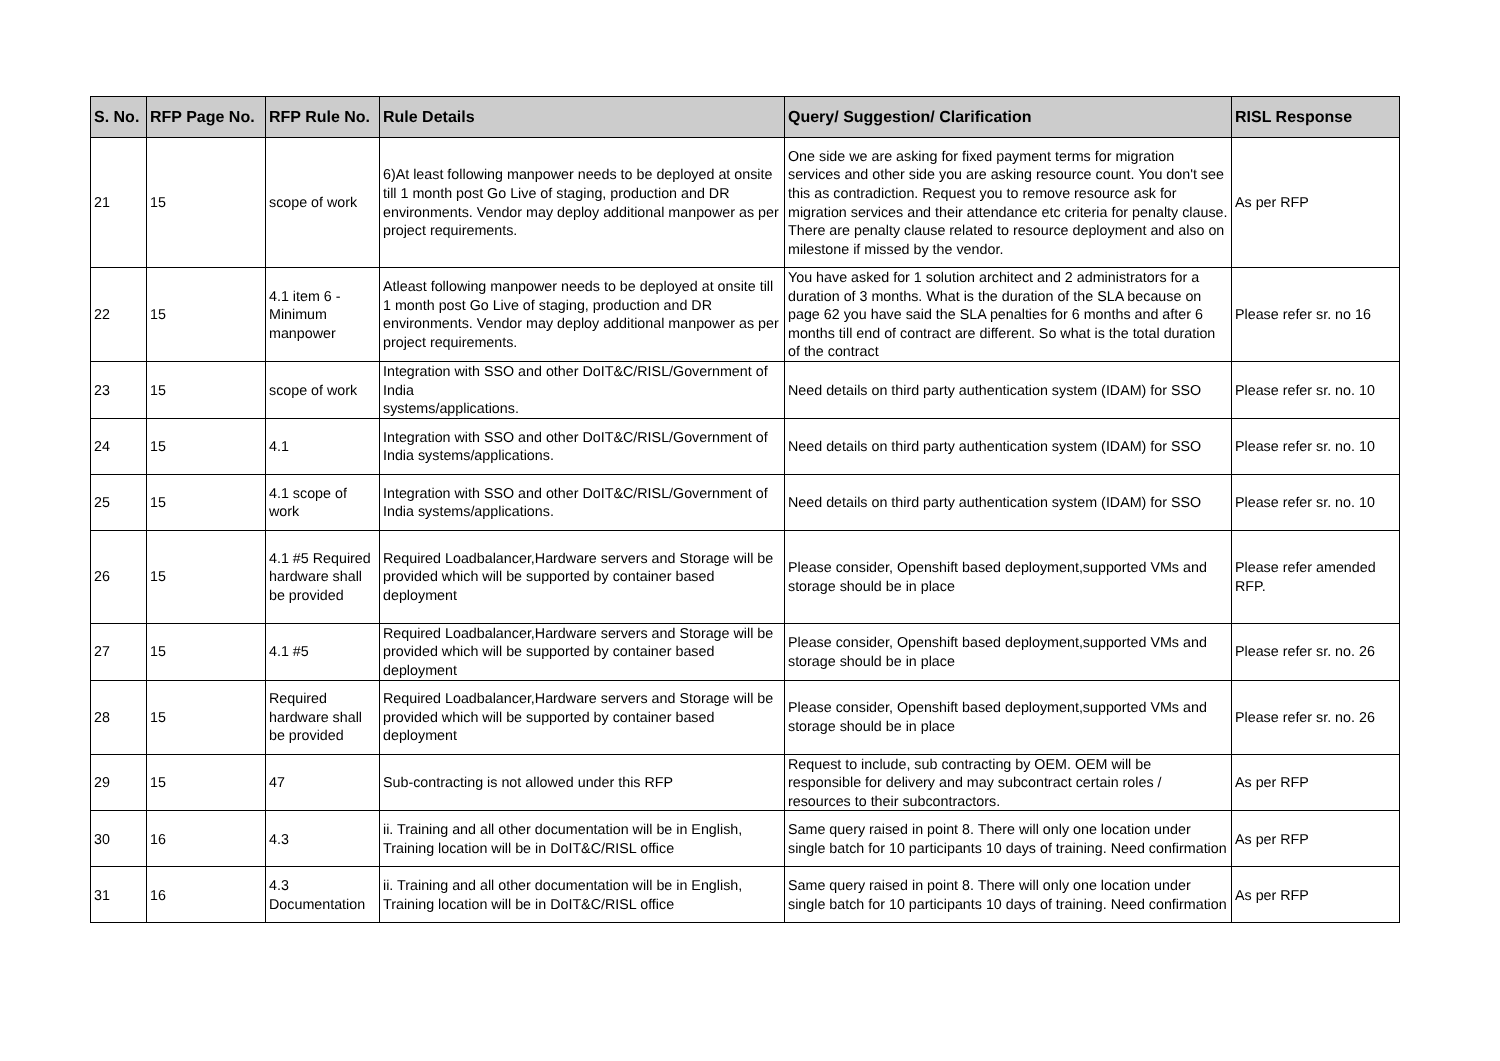| S. No. | RFP Page No. | RFP Rule No. | Rule Details | Query/ Suggestion/ Clarification | RISL Response |
| --- | --- | --- | --- | --- | --- |
| 21 | 15 | scope of work | 6)At least following manpower needs to be deployed at onsite till 1 month post Go Live of staging, production and DR environments. Vendor may deploy additional manpower as per project requirements. | One side we are asking for fixed payment terms for migration services and other side you are asking resource count. You don't see this as contradiction. Request you to remove resource ask for migration services and their attendance etc criteria for penalty clause. There are penalty clause related to resource deployment and also on milestone if missed by the vendor. | As per RFP |
| 22 | 15 | 4.1 item 6 - Minimum manpower | Atleast following manpower needs to be deployed at onsite till 1 month post Go Live of staging, production and DR environments. Vendor may deploy additional manpower as per project requirements. | You have asked for 1 solution architect and 2 administrators for a duration of 3 months. What is the duration of the SLA because on page 62 you have said the SLA penalties for 6 months and after 6 months till end of contract are different. So what is the total duration of the contract | Please refer sr. no 16 |
| 23 | 15 | scope of work | Integration with SSO and other DoIT&C/RISL/Government of India systems/applications. | Need details on third party authentication system (IDAM) for SSO | Please refer sr. no. 10 |
| 24 | 15 | 4.1 | Integration with SSO and other DoIT&C/RISL/Government of India systems/applications. | Need details on third party authentication system (IDAM) for SSO | Please refer sr. no. 10 |
| 25 | 15 | 4.1 scope of work | Integration with SSO and other DoIT&C/RISL/Government of India systems/applications. | Need details on third party authentication system (IDAM) for SSO | Please refer sr. no. 10 |
| 26 | 15 | 4.1 #5 Required hardware shall be provided | Required Loadbalancer,Hardware servers and Storage will be provided which will be supported by container based deployment | Please consider, Openshift based deployment,supported VMs and storage should be in place | Please refer amended RFP. |
| 27 | 15 | 4.1 #5 | Required Loadbalancer,Hardware servers and Storage will be provided which will be supported by container based deployment | Please consider, Openshift based deployment,supported VMs and storage should be in place | Please refer sr. no. 26 |
| 28 | 15 | Required hardware shall be provided | Required Loadbalancer,Hardware servers and Storage will be provided which will be supported by container based deployment | Please consider, Openshift based deployment,supported VMs and storage should be in place | Please refer sr. no. 26 |
| 29 | 15 | 47 | Sub-contracting is not allowed under this RFP | Request to include, sub contracting by OEM. OEM will be responsible for delivery and may subcontract certain roles / resources to their subcontractors. | As per RFP |
| 30 | 16 | 4.3 | ii. Training and all other documentation will be in English, Training location will be in DoIT&C/RISL office | Same query raised in point 8. There will only one location under single batch for 10 participants 10 days of training. Need confirmation | As per RFP |
| 31 | 16 | 4.3 Documentation | ii. Training and all other documentation will be in English, Training location will be in DoIT&C/RISL office | Same query raised in point 8. There will only one location under single batch for 10 participants 10 days of training. Need confirmation | As per RFP |